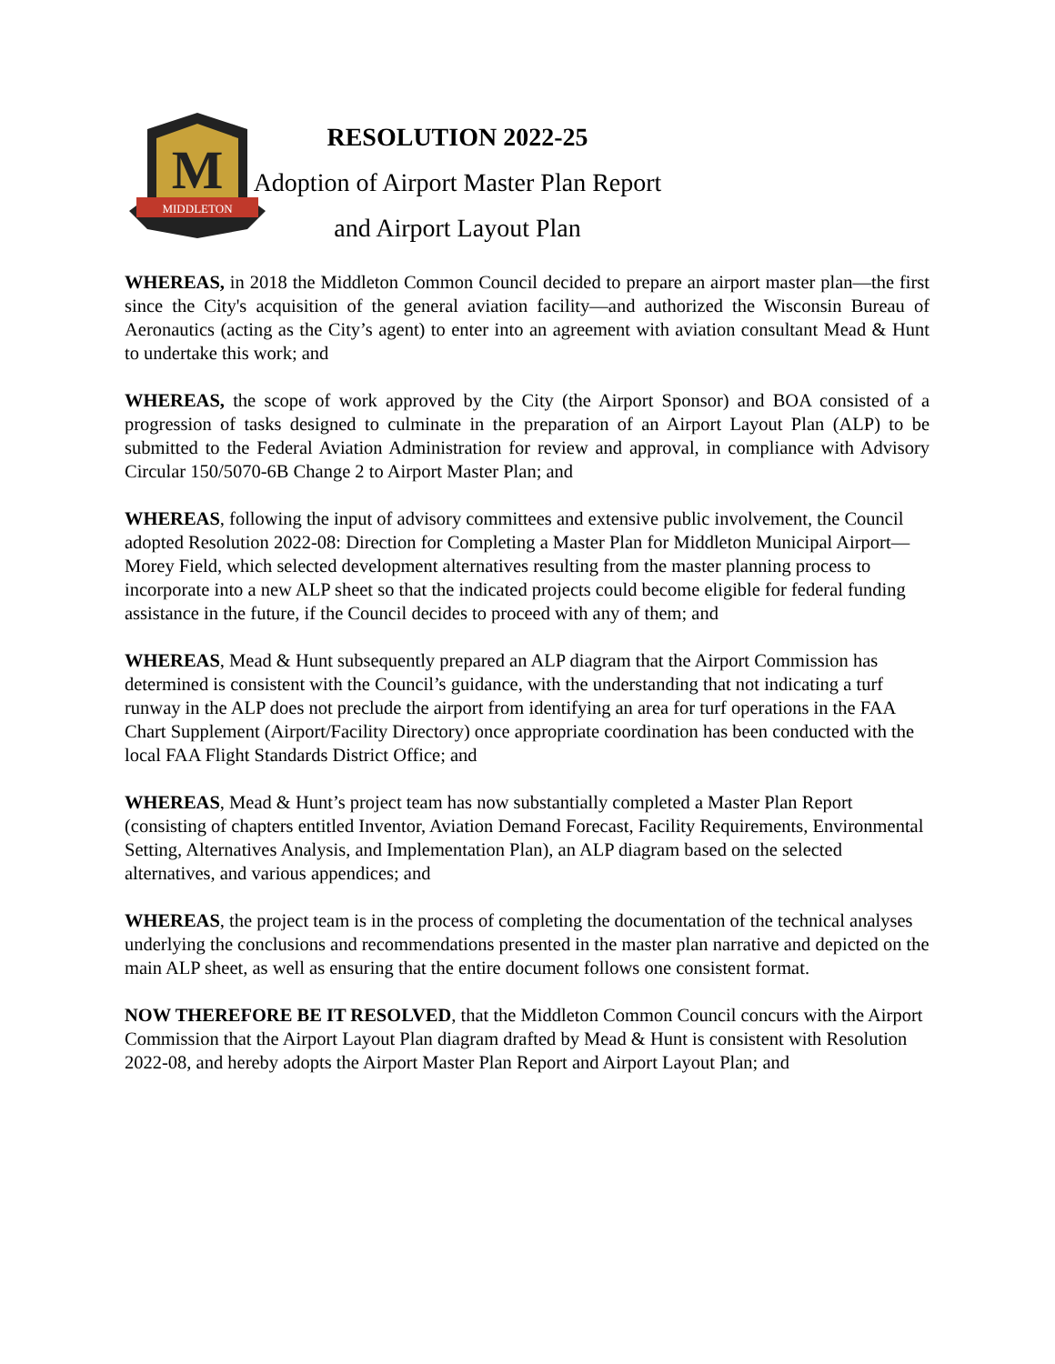M
MIDDLETON
RESOLUTION 2022-25
Adoption of Airport Master Plan Report
and Airport Layout Plan
WHEREAS, in 2018 the Middleton Common Council decided to prepare an airport master plan—the first since the City's acquisition of the general aviation facility—and authorized the Wisconsin Bureau of Aeronautics (acting as the City’s agent) to enter into an agreement with aviation consultant Mead & Hunt to undertake this work; and
WHEREAS, the scope of work approved by the City (the Airport Sponsor) and BOA consisted of a progression of tasks designed to culminate in the preparation of an Airport Layout Plan (ALP) to be submitted to the Federal Aviation Administration for review and approval, in compliance with Advisory Circular 150/5070-6B Change 2 to Airport Master Plan; and
WHEREAS, following the input of advisory committees and extensive public involvement, the Council adopted Resolution 2022-08: Direction for Completing a Master Plan for Middleton Municipal Airport—Morey Field, which selected development alternatives resulting from the master planning process to incorporate into a new ALP sheet so that the indicated projects could become eligible for federal funding assistance in the future, if the Council decides to proceed with any of them; and
WHEREAS, Mead & Hunt subsequently prepared an ALP diagram that the Airport Commission has determined is consistent with the Council’s guidance, with the understanding that not indicating a turf runway in the ALP does not preclude the airport from identifying an area for turf operations in the FAA Chart Supplement (Airport/Facility Directory) once appropriate coordination has been conducted with the local FAA Flight Standards District Office; and
WHEREAS, Mead & Hunt’s project team has now substantially completed a Master Plan Report (consisting of chapters entitled Inventor, Aviation Demand Forecast, Facility Requirements, Environmental Setting, Alternatives Analysis, and Implementation Plan), an ALP diagram based on the selected alternatives, and various appendices; and
WHEREAS, the project team is in the process of completing the documentation of the technical analyses underlying the conclusions and recommendations presented in the master plan narrative and depicted on the main ALP sheet, as well as ensuring that the entire document follows one consistent format.
NOW THEREFORE BE IT RESOLVED, that the Middleton Common Council concurs with the Airport Commission that the Airport Layout Plan diagram drafted by Mead & Hunt is consistent with Resolution 2022-08, and hereby adopts the Airport Master Plan Report and Airport Layout Plan; and